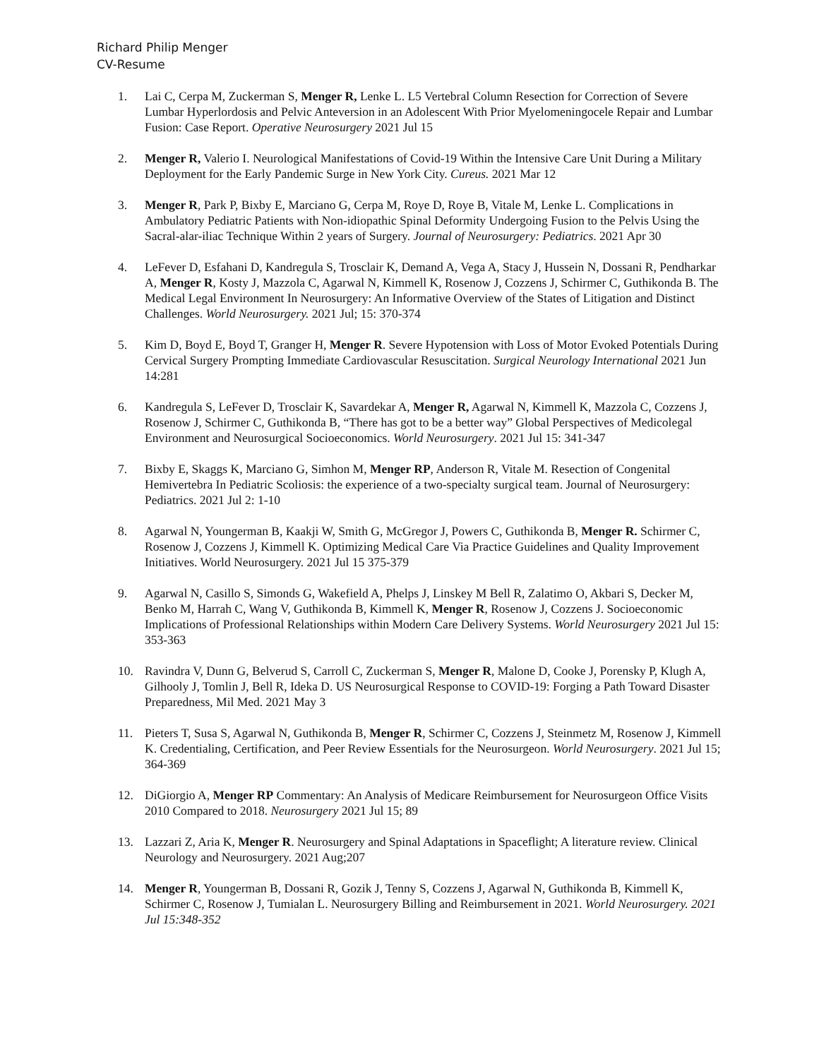Richard Philip Menger
CV-Resume
1. Lai C, Cerpa M, Zuckerman S, Menger R, Lenke L. L5 Vertebral Column Resection for Correction of Severe Lumbar Hyperlordosis and Pelvic Anteversion in an Adolescent With Prior Myelomeningocele Repair and Lumbar Fusion: Case Report. Operative Neurosurgery 2021 Jul 15
2. Menger R, Valerio I. Neurological Manifestations of Covid-19 Within the Intensive Care Unit During a Military Deployment for the Early Pandemic Surge in New York City. Cureus. 2021 Mar 12
3. Menger R, Park P, Bixby E, Marciano G, Cerpa M, Roye D, Roye B, Vitale M, Lenke L. Complications in Ambulatory Pediatric Patients with Non-idiopathic Spinal Deformity Undergoing Fusion to the Pelvis Using the Sacral-alar-iliac Technique Within 2 years of Surgery. Journal of Neurosurgery: Pediatrics. 2021 Apr 30
4. LeFever D, Esfahani D, Kandregula S, Trosclair K, Demand A, Vega A, Stacy J, Hussein N, Dossani R, Pendharkar A, Menger R, Kosty J, Mazzola C, Agarwal N, Kimmell K, Rosenow J, Cozzens J, Schirmer C, Guthikonda B. The Medical Legal Environment In Neurosurgery: An Informative Overview of the States of Litigation and Distinct Challenges. World Neurosurgery. 2021 Jul; 15: 370-374
5. Kim D, Boyd E, Boyd T, Granger H, Menger R. Severe Hypotension with Loss of Motor Evoked Potentials During Cervical Surgery Prompting Immediate Cardiovascular Resuscitation. Surgical Neurology International 2021 Jun 14:281
6. Kandregula S, LeFever D, Trosclair K, Savardekar A, Menger R, Agarwal N, Kimmell K, Mazzola C, Cozzens J, Rosenow J, Schirmer C, Guthikonda B, “There has got to be a better way” Global Perspectives of Medicolegal Environment and Neurosurgical Socioeconomics. World Neurosurgery. 2021 Jul 15: 341-347
7. Bixby E, Skaggs K, Marciano G, Simhon M, Menger RP, Anderson R, Vitale M. Resection of Congenital Hemivertebra In Pediatric Scoliosis: the experience of a two-specialty surgical team. Journal of Neurosurgery: Pediatrics. 2021 Jul 2: 1-10
8. Agarwal N, Youngerman B, Kaakji W, Smith G, McGregor J, Powers C, Guthikonda B, Menger R. Schirmer C, Rosenow J, Cozzens J, Kimmell K. Optimizing Medical Care Via Practice Guidelines and Quality Improvement Initiatives. World Neurosurgery. 2021 Jul 15 375-379
9. Agarwal N, Casillo S, Simonds G, Wakefield A, Phelps J, Linskey M Bell R, Zalatimo O, Akbari S, Decker M, Benko M, Harrah C, Wang V, Guthikonda B, Kimmell K, Menger R, Rosenow J, Cozzens J. Socioeconomic Implications of Professional Relationships within Modern Care Delivery Systems. World Neurosurgery 2021 Jul 15: 353-363
10. Ravindra V, Dunn G, Belverud S, Carroll C, Zuckerman S, Menger R, Malone D, Cooke J, Porensky P, Klugh A, Gilhooly J, Tomlin J, Bell R, Ideka D. US Neurosurgical Response to COVID-19: Forging a Path Toward Disaster Preparedness, Mil Med. 2021 May 3
11. Pieters T, Susa S, Agarwal N, Guthikonda B, Menger R, Schirmer C, Cozzens J, Steinmetz M, Rosenow J, Kimmell K. Credentialing, Certification, and Peer Review Essentials for the Neurosurgeon. World Neurosurgery. 2021 Jul 15; 364-369
12. DiGiorgio A, Menger RP Commentary: An Analysis of Medicare Reimbursement for Neurosurgeon Office Visits 2010 Compared to 2018. Neurosurgery 2021 Jul 15; 89
13. Lazzari Z, Aria K, Menger R. Neurosurgery and Spinal Adaptations in Spaceflight; A literature review. Clinical Neurology and Neurosurgery. 2021 Aug;207
14. Menger R, Youngerman B, Dossani R, Gozik J, Tenny S, Cozzens J, Agarwal N, Guthikonda B, Kimmell K, Schirmer C, Rosenow J, Tumialan L. Neurosurgery Billing and Reimbursement in 2021. World Neurosurgery. 2021 Jul 15:348-352